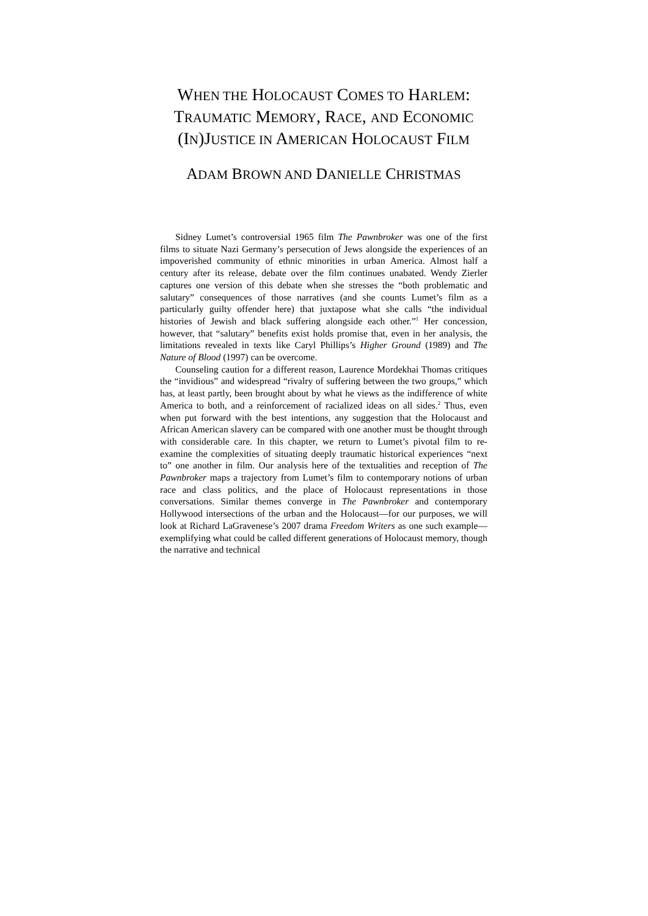WHEN THE HOLOCAUST COMES TO HARLEM:
TRAUMATIC MEMORY, RACE, AND ECONOMIC
(IN)JUSTICE IN AMERICAN HOLOCAUST FILM
ADAM BROWN AND DANIELLE CHRISTMAS
Sidney Lumet’s controversial 1965 film The Pawnbroker was one of the first films to situate Nazi Germany’s persecution of Jews alongside the experiences of an impoverished community of ethnic minorities in urban America. Almost half a century after its release, debate over the film continues unabated. Wendy Zierler captures one version of this debate when she stresses the “both problematic and salutary” consequences of those narratives (and she counts Lumet’s film as a particularly guilty offender here) that juxtapose what she calls “the individual histories of Jewish and black suffering alongside each other.”<sup>1</sup> Her concession, however, that “salutary” benefits exist holds promise that, even in her analysis, the limitations revealed in texts like Caryl Phillips’s Higher Ground (1989) and The Nature of Blood (1997) can be overcome.
Counseling caution for a different reason, Laurence Mordekhai Thomas critiques the “invidious” and widespread “rivalry of suffering between the two groups,” which has, at least partly, been brought about by what he views as the indifference of white America to both, and a reinforcement of racialized ideas on all sides.<sup>2</sup> Thus, even when put forward with the best intentions, any suggestion that the Holocaust and African American slavery can be compared with one another must be thought through with considerable care. In this chapter, we return to Lumet’s pivotal film to re-examine the complexities of situating deeply traumatic historical experiences “next to” one another in film. Our analysis here of the textualities and reception of The Pawnbroker maps a trajectory from Lumet’s film to contemporary notions of urban race and class politics, and the place of Holocaust representations in those conversations. Similar themes converge in The Pawnbroker and contemporary Hollywood intersections of the urban and the Holocaust—for our purposes, we will look at Richard LaGravenese’s 2007 drama Freedom Writers as one such example—exemplifying what could be called different generations of Holocaust memory, though the narrative and technical